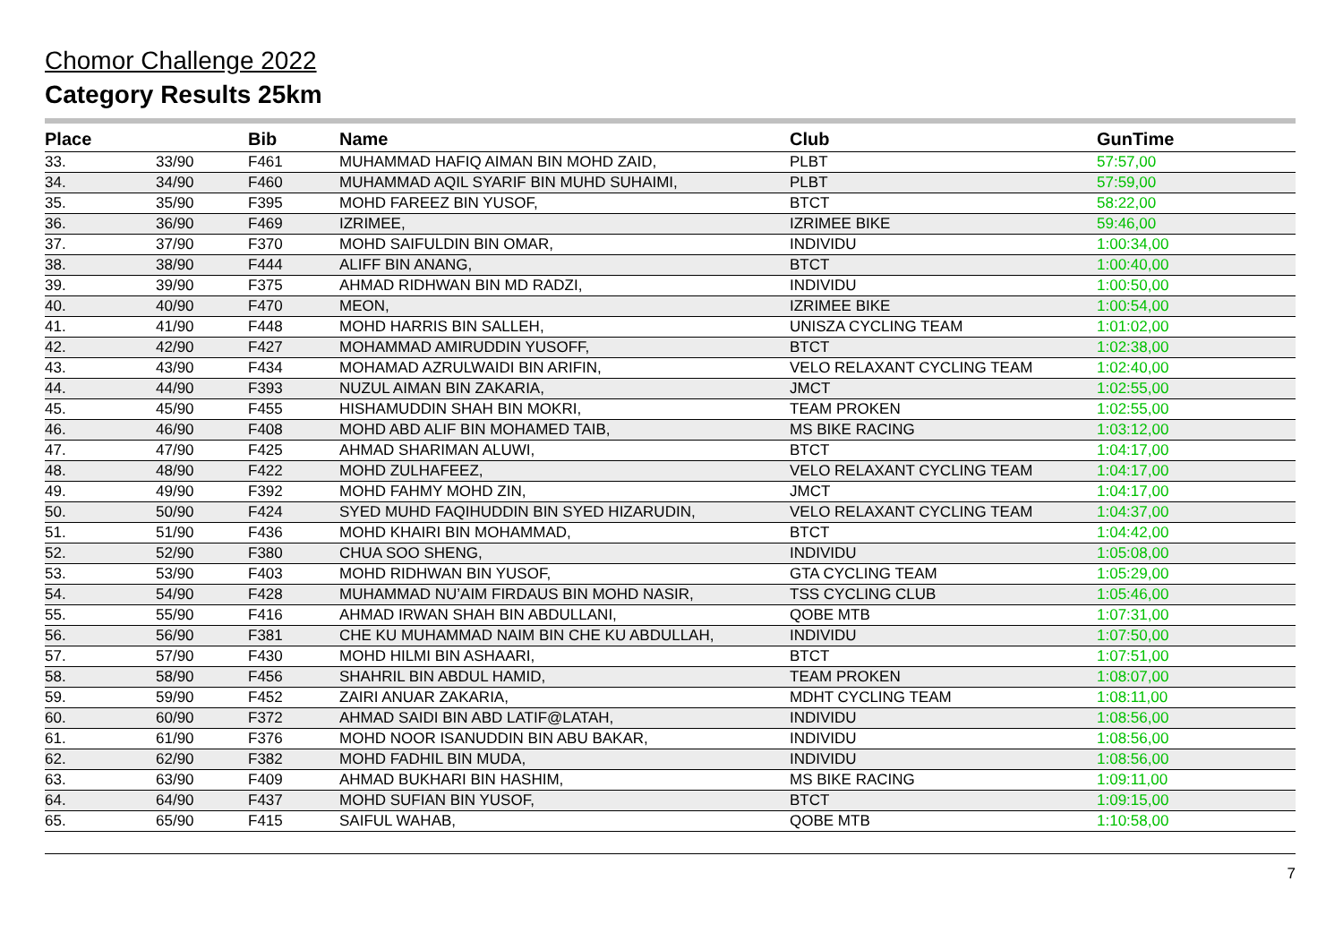Chomor Challenge 2022
Category Results 25km
| Place | | Bib | Name | Club | GunTime |
| --- | --- | --- | --- | --- | --- |
| 33. | 33/90 | F461 | MUHAMMAD HAFIQ AIMAN BIN MOHD ZAID, | PLBT | 57:57,00 |
| 34. | 34/90 | F460 | MUHAMMAD AQIL SYARIF BIN MUHD SUHAIMI, | PLBT | 57:59,00 |
| 35. | 35/90 | F395 | MOHD FAREEZ BIN YUSOF, | BTCT | 58:22,00 |
| 36. | 36/90 | F469 | IZRIMEE, | IZRIMEE BIKE | 59:46,00 |
| 37. | 37/90 | F370 | MOHD SAIFULDIN BIN OMAR, | INDIVIDU | 1:00:34,00 |
| 38. | 38/90 | F444 | ALIFF BIN ANANG, | BTCT | 1:00:40,00 |
| 39. | 39/90 | F375 | AHMAD RIDHWAN BIN MD RADZI, | INDIVIDU | 1:00:50,00 |
| 40. | 40/90 | F470 | MEON, | IZRIMEE BIKE | 1:00:54,00 |
| 41. | 41/90 | F448 | MOHD HARRIS BIN SALLEH, | UNISZA CYCLING TEAM | 1:01:02,00 |
| 42. | 42/90 | F427 | MOHAMMAD AMIRUDDIN YUSOFF, | BTCT | 1:02:38,00 |
| 43. | 43/90 | F434 | MOHAMAD AZRULWAIDI BIN ARIFIN, | VELO RELAXANT CYCLING TEAM | 1:02:40,00 |
| 44. | 44/90 | F393 | NUZUL AIMAN BIN ZAKARIA, | JMCT | 1:02:55,00 |
| 45. | 45/90 | F455 | HISHAMUDDIN SHAH BIN MOKRI, | TEAM PROKEN | 1:02:55,00 |
| 46. | 46/90 | F408 | MOHD ABD ALIF BIN MOHAMED TAIB, | MS BIKE RACING | 1:03:12,00 |
| 47. | 47/90 | F425 | AHMAD SHARIMAN ALUWI, | BTCT | 1:04:17,00 |
| 48. | 48/90 | F422 | MOHD ZULHAFEEZ, | VELO RELAXANT CYCLING TEAM | 1:04:17,00 |
| 49. | 49/90 | F392 | MOHD FAHMY MOHD ZIN, | JMCT | 1:04:17,00 |
| 50. | 50/90 | F424 | SYED MUHD FAQIHUDDIN BIN SYED HIZARUDIN, | VELO RELAXANT CYCLING TEAM | 1:04:37,00 |
| 51. | 51/90 | F436 | MOHD KHAIRI BIN MOHAMMAD, | BTCT | 1:04:42,00 |
| 52. | 52/90 | F380 | CHUA SOO SHENG, | INDIVIDU | 1:05:08,00 |
| 53. | 53/90 | F403 | MOHD RIDHWAN BIN YUSOF, | GTA CYCLING TEAM | 1:05:29,00 |
| 54. | 54/90 | F428 | MUHAMMAD NU’AIM FIRDAUS BIN MOHD NASIR, | TSS CYCLING CLUB | 1:05:46,00 |
| 55. | 55/90 | F416 | AHMAD IRWAN SHAH BIN ABDULLANI, | QOBE MTB | 1:07:31,00 |
| 56. | 56/90 | F381 | CHE KU MUHAMMAD NAIM BIN CHE KU ABDULLAH, | INDIVIDU | 1:07:50,00 |
| 57. | 57/90 | F430 | MOHD HILMI BIN ASHAARI, | BTCT | 1:07:51,00 |
| 58. | 58/90 | F456 | SHAHRIL BIN ABDUL HAMID, | TEAM PROKEN | 1:08:07,00 |
| 59. | 59/90 | F452 | ZAIRI ANUAR ZAKARIA, | MDHT CYCLING TEAM | 1:08:11,00 |
| 60. | 60/90 | F372 | AHMAD SAIDI BIN ABD LATIF@LATAH, | INDIVIDU | 1:08:56,00 |
| 61. | 61/90 | F376 | MOHD NOOR ISANUDDIN BIN ABU BAKAR, | INDIVIDU | 1:08:56,00 |
| 62. | 62/90 | F382 | MOHD FADHIL BIN MUDA, | INDIVIDU | 1:08:56,00 |
| 63. | 63/90 | F409 | AHMAD BUKHARI BIN HASHIM, | MS BIKE RACING | 1:09:11,00 |
| 64. | 64/90 | F437 | MOHD SUFIAN BIN YUSOF, | BTCT | 1:09:15,00 |
| 65. | 65/90 | F415 | SAIFUL WAHAB, | QOBE MTB | 1:10:58,00 |
7